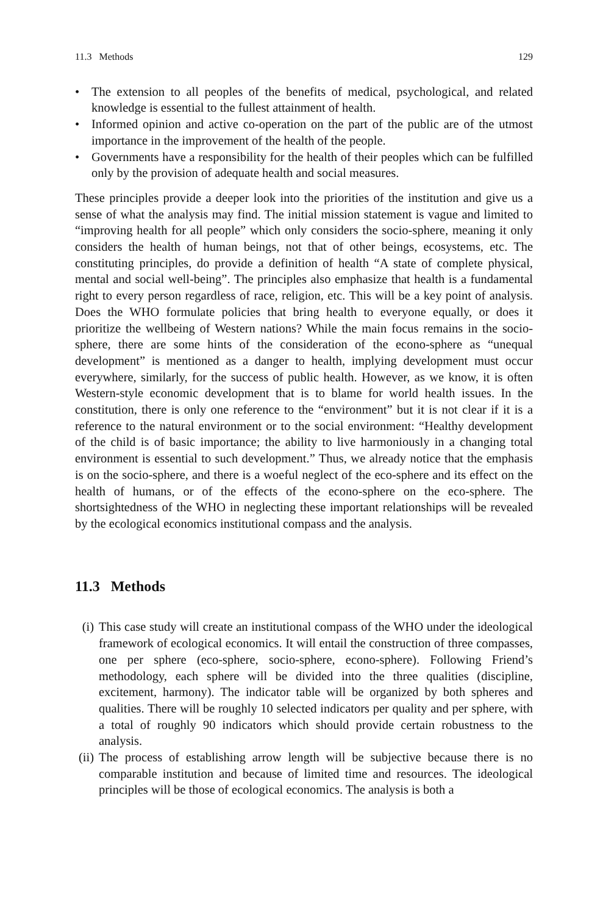11.3 Methods 129
• The extension to all peoples of the benefits of medical, psychological, and related knowledge is essential to the fullest attainment of health.
• Informed opinion and active co-operation on the part of the public are of the utmost importance in the improvement of the health of the people.
• Governments have a responsibility for the health of their peoples which can be fulfilled only by the provision of adequate health and social measures.
These principles provide a deeper look into the priorities of the institution and give us a sense of what the analysis may find. The initial mission statement is vague and limited to “improving health for all people” which only considers the socio-sphere, meaning it only considers the health of human beings, not that of other beings, ecosystems, etc. The constituting principles, do provide a definition of health “A state of complete physical, mental and social well-being”. The principles also emphasize that health is a fundamental right to every person regardless of race, religion, etc. This will be a key point of analysis. Does the WHO formulate policies that bring health to everyone equally, or does it prioritize the wellbeing of Western nations? While the main focus remains in the socio-sphere, there are some hints of the consideration of the econo-sphere as “unequal development” is mentioned as a danger to health, implying development must occur everywhere, similarly, for the success of public health. However, as we know, it is often Western-style economic development that is to blame for world health issues. In the constitution, there is only one reference to the “environment” but it is not clear if it is a reference to the natural environment or to the social environment: “Healthy development of the child is of basic importance; the ability to live harmoniously in a changing total environment is essential to such development.” Thus, we already notice that the emphasis is on the socio-sphere, and there is a woeful neglect of the eco-sphere and its effect on the health of humans, or of the effects of the econo-sphere on the eco-sphere. The shortsightedness of the WHO in neglecting these important relationships will be revealed by the ecological economics institutional compass and the analysis.
11.3 Methods
(i) This case study will create an institutional compass of the WHO under the ideological framework of ecological economics. It will entail the construction of three compasses, one per sphere (eco-sphere, socio-sphere, econo-sphere). Following Friend’s methodology, each sphere will be divided into the three qualities (discipline, excitement, harmony). The indicator table will be organized by both spheres and qualities. There will be roughly 10 selected indicators per quality and per sphere, with a total of roughly 90 indicators which should provide certain robustness to the analysis.
(ii) The process of establishing arrow length will be subjective because there is no comparable institution and because of limited time and resources. The ideological principles will be those of ecological economics. The analysis is both a